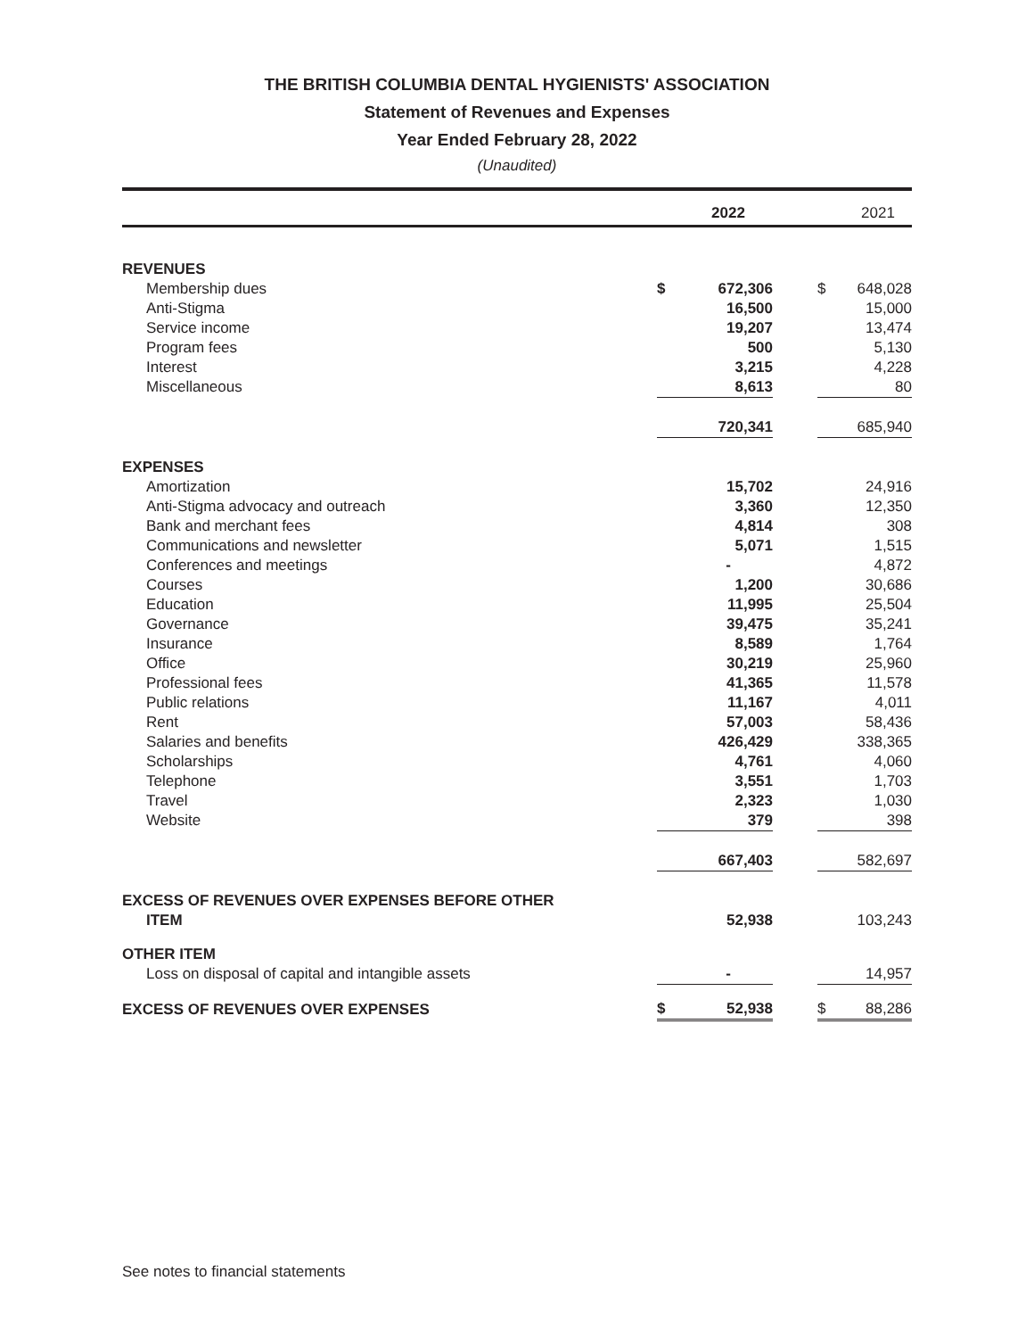THE BRITISH COLUMBIA DENTAL HYGIENISTS' ASSOCIATION
Statement of Revenues and Expenses
Year Ended February 28, 2022
(Unaudited)
| | | 2022 | | | 2021 |
| --- | --- | --- | --- | --- | --- |
| REVENUES | | | | | |
| Membership dues | $ | 672,306 | | $ | 648,028 |
| Anti-Stigma | | 16,500 | | | 15,000 |
| Service income | | 19,207 | | | 13,474 |
| Program fees | | 500 | | | 5,130 |
| Interest | | 3,215 | | | 4,228 |
| Miscellaneous | | 8,613 | | | 80 |
| | | 720,341 | | | 685,940 |
| EXPENSES | | | | | |
| Amortization | | 15,702 | | | 24,916 |
| Anti-Stigma advocacy and outreach | | 3,360 | | | 12,350 |
| Bank and merchant fees | | 4,814 | | | 308 |
| Communications and newsletter | | 5,071 | | | 1,515 |
| Conferences and meetings | | - | | | 4,872 |
| Courses | | 1,200 | | | 30,686 |
| Education | | 11,995 | | | 25,504 |
| Governance | | 39,475 | | | 35,241 |
| Insurance | | 8,589 | | | 1,764 |
| Office | | 30,219 | | | 25,960 |
| Professional fees | | 41,365 | | | 11,578 |
| Public relations | | 11,167 | | | 4,011 |
| Rent | | 57,003 | | | 58,436 |
| Salaries and benefits | | 426,429 | | | 338,365 |
| Scholarships | | 4,761 | | | 4,060 |
| Telephone | | 3,551 | | | 1,703 |
| Travel | | 2,323 | | | 1,030 |
| Website | | 379 | | | 398 |
| | | 667,403 | | | 582,697 |
| EXCESS OF REVENUES OVER EXPENSES BEFORE OTHER ITEM | | 52,938 | | | 103,243 |
| OTHER ITEM | | | | | |
| Loss on disposal of capital and intangible assets | | - | | | 14,957 |
| EXCESS OF REVENUES OVER EXPENSES | $ | 52,938 | | $ | 88,286 |
See notes to financial statements